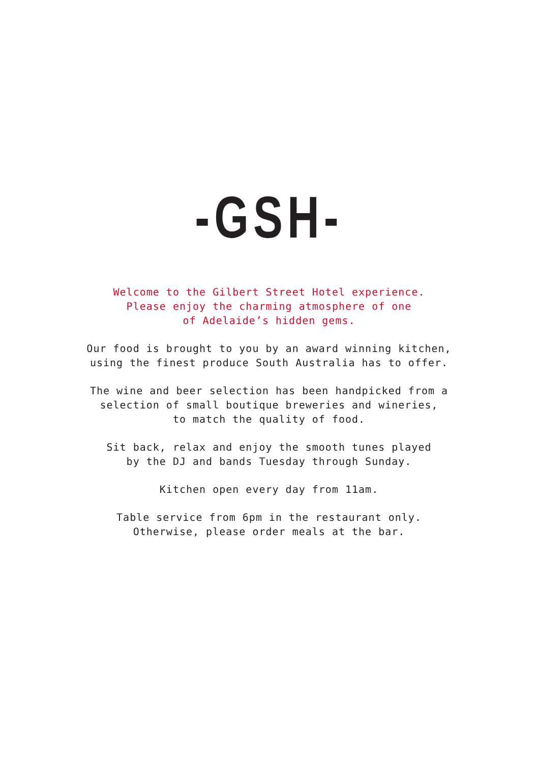-GSH-
Welcome to the Gilbert Street Hotel experience.
Please enjoy the charming atmosphere of one
of Adelaide’s hidden gems.
Our food is brought to you by an award winning kitchen,
using the finest produce South Australia has to offer.
The wine and beer selection has been handpicked from a
selection of small boutique breweries and wineries,
to match the quality of food.
Sit back, relax and enjoy the smooth tunes played
by the DJ and bands Tuesday through Sunday.
Kitchen open every day from 11am.
Table service from 6pm in the restaurant only.
Otherwise, please order meals at the bar.